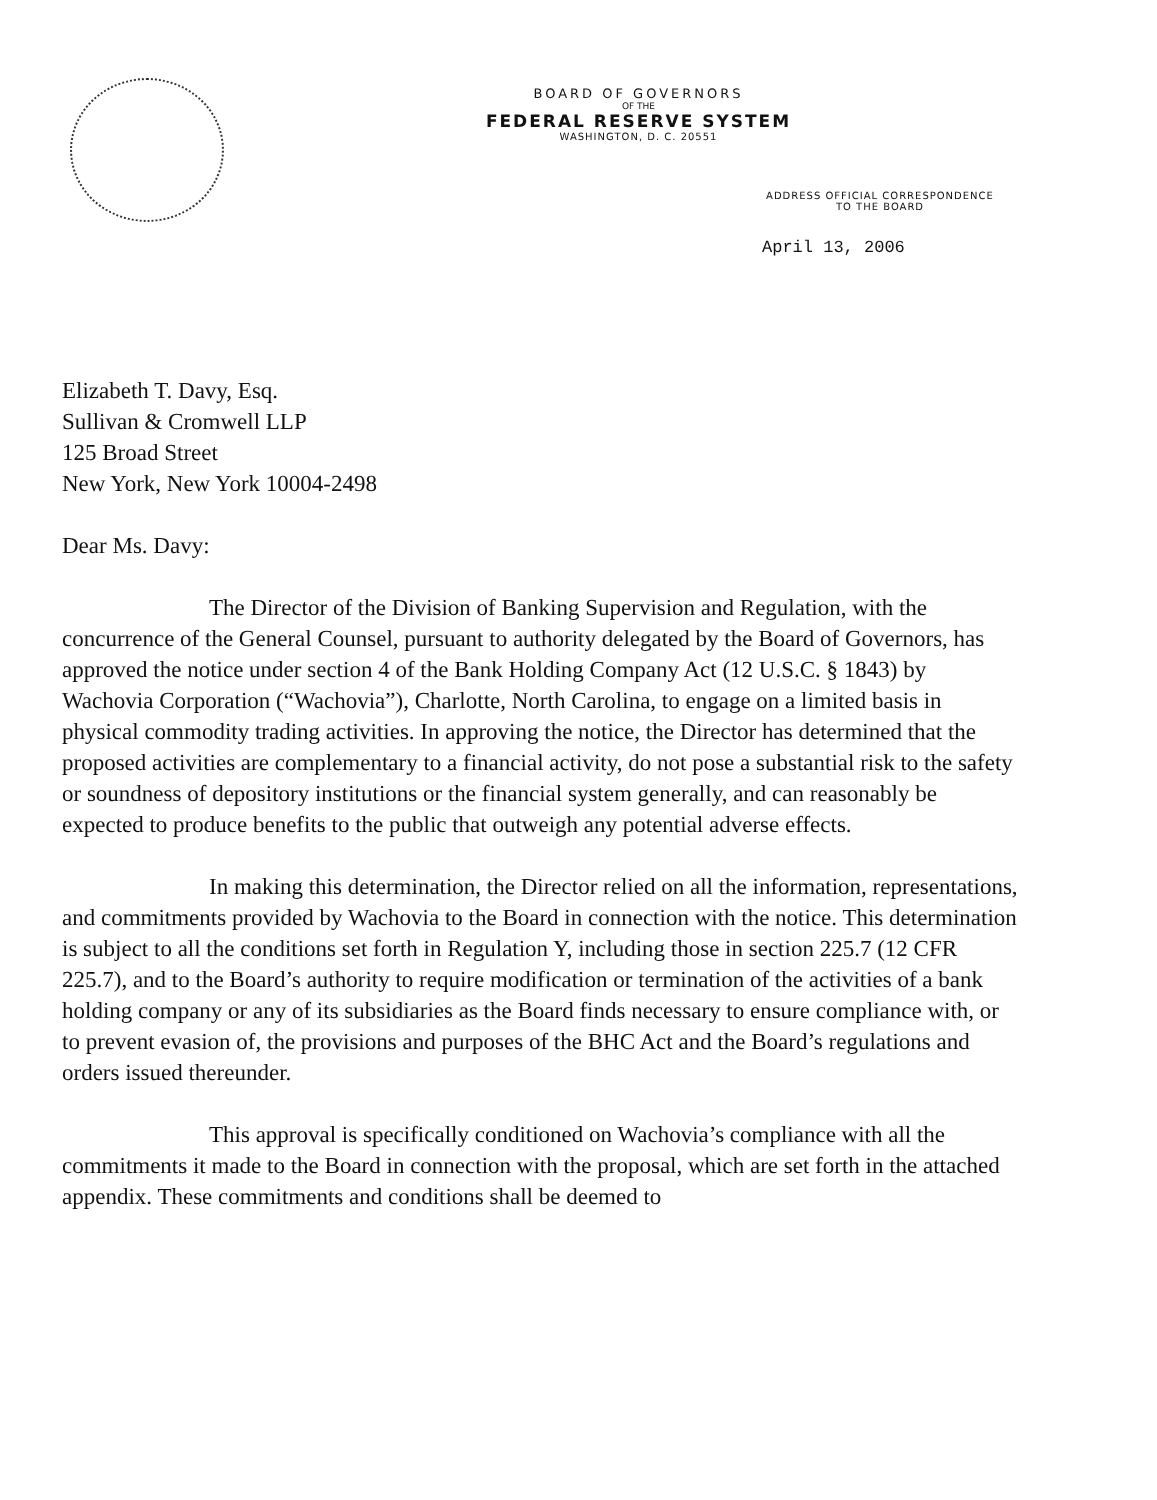BOARD OF GOVERNORS
OF THE
FEDERAL RESERVE SYSTEM
WASHINGTON, D. C. 20551
ADDRESS OFFICIAL CORRESPONDENCE
TO THE BOARD
April 13, 2006
Elizabeth T. Davy, Esq.
Sullivan & Cromwell LLP
125 Broad Street
New York, New York 10004-2498
Dear Ms. Davy:
The Director of the Division of Banking Supervision and Regulation, with the concurrence of the General Counsel, pursuant to authority delegated by the Board of Governors, has approved the notice under section 4 of the Bank Holding Company Act (12 U.S.C. § 1843) by Wachovia Corporation (“Wachovia”), Charlotte, North Carolina, to engage on a limited basis in physical commodity trading activities. In approving the notice, the Director has determined that the proposed activities are complementary to a financial activity, do not pose a substantial risk to the safety or soundness of depository institutions or the financial system generally, and can reasonably be expected to produce benefits to the public that outweigh any potential adverse effects.
In making this determination, the Director relied on all the information, representations, and commitments provided by Wachovia to the Board in connection with the notice. This determination is subject to all the conditions set forth in Regulation Y, including those in section 225.7 (12 CFR 225.7), and to the Board’s authority to require modification or termination of the activities of a bank holding company or any of its subsidiaries as the Board finds necessary to ensure compliance with, or to prevent evasion of, the provisions and purposes of the BHC Act and the Board’s regulations and orders issued thereunder.
This approval is specifically conditioned on Wachovia’s compliance with all the commitments it made to the Board in connection with the proposal, which are set forth in the attached appendix. These commitments and conditions shall be deemed to